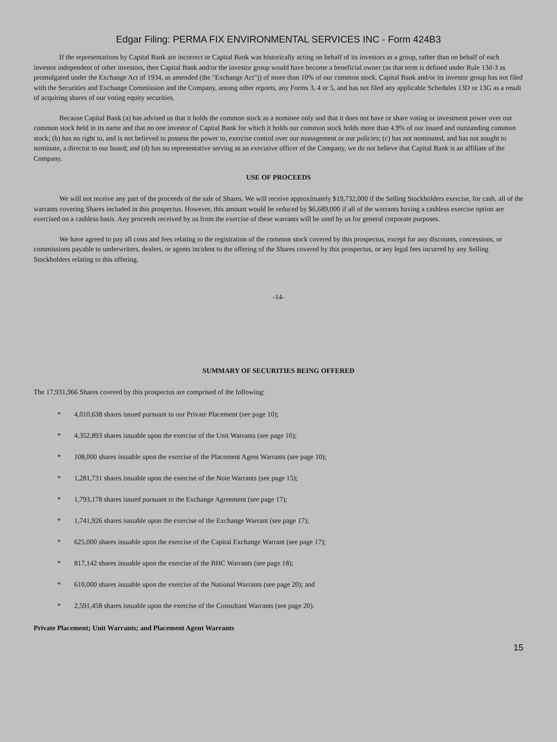Edgar Filing: PERMA FIX ENVIRONMENTAL SERVICES INC - Form 424B3
If the representations by Capital Bank are incorrect or Capital Bank was historically acting on behalf of its investors as a group, rather than on behalf of each investor independent of other investors, then Capital Bank and/or the investor group would have become a beneficial owner (as that term is defined under Rule 13d-3 as promulgated under the Exchange Act of 1934, as amended (the "Exchange Act")) of more than 10% of our common stock. Capital Bank and/or its investor group has not filed with the Securities and Exchange Commission and the Company, among other reports, any Forms 3, 4 or 5, and has not filed any applicable Schedules 13D or 13G as a result of acquiring shares of our voting equity securities.
Because Capital Bank (a) has advised us that it holds the common stock as a nominee only and that it does not have or share voting or investment power over our common stock held in its name and that no one investor of Capital Bank for which it holds our common stock holds more than 4.9% of our issued and outstanding common stock; (b) has no right to, and is not believed to possess the power to, exercise control over our management or our policies; (c) has not nominated, and has not sought to nominate, a director to our board; and (d) has no representative serving as an executive officer of the Company, we do not believe that Capital Bank is an affiliate of the Company.
USE OF PROCEEDS
We will not receive any part of the proceeds of the sale of Shares. We will receive approximately $19,732,000 if the Selling Stockholders exercise, for cash, all of the warrants covering Shares included in this prospectus. However, this amount would be reduced by $6,689,000 if all of the warrants having a cashless exercise option are exercised on a cashless basis. Any proceeds received by us from the exercise of these warrants will be used by us for general corporate purposes.
We have agreed to pay all costs and fees relating to the registration of the common stock covered by this prospectus, except for any discounts, concessions, or commissions payable to underwriters, dealers, or agents incident to the offering of the Shares covered by this prospectus, or any legal fees incurred by any Selling Stockholders relating to this offering.
-14-
SUMMARY OF SECURITIES BEING OFFERED
The 17,931,966 Shares covered by this prospectus are comprised of the following:
* 4,010,638 shares issued pursuant to our Private Placement (see page 10);
* 4,352,893 shares issuable upon the exercise of the Unit Warrants (see page 10);
* 108,000 shares issuable upon the exercise of the Placement Agent Warrants (see page 10);
* 1,281,731 shares issuable upon the exercise of the Note Warrants (see page 15);
* 1,793,178 shares issued pursuant to the Exchange Agreement (see page 17);
* 1,741,926 shares issuable upon the exercise of the Exchange Warrant (see page 17);
* 625,000 shares issuable upon the exercise of the Capital Exchange Warrant (see page 17);
* 817,142 shares issuable upon the exercise of the BHC Warrants (see page 18);
* 610,000 shares issuable upon the exercise of the National Warrants (see page 20); and
* 2,591,458 shares issuable upon the exercise of the Consultant Warrants (see page 20).
Private Placement; Unit Warrants; and Placement Agent Warrants
15